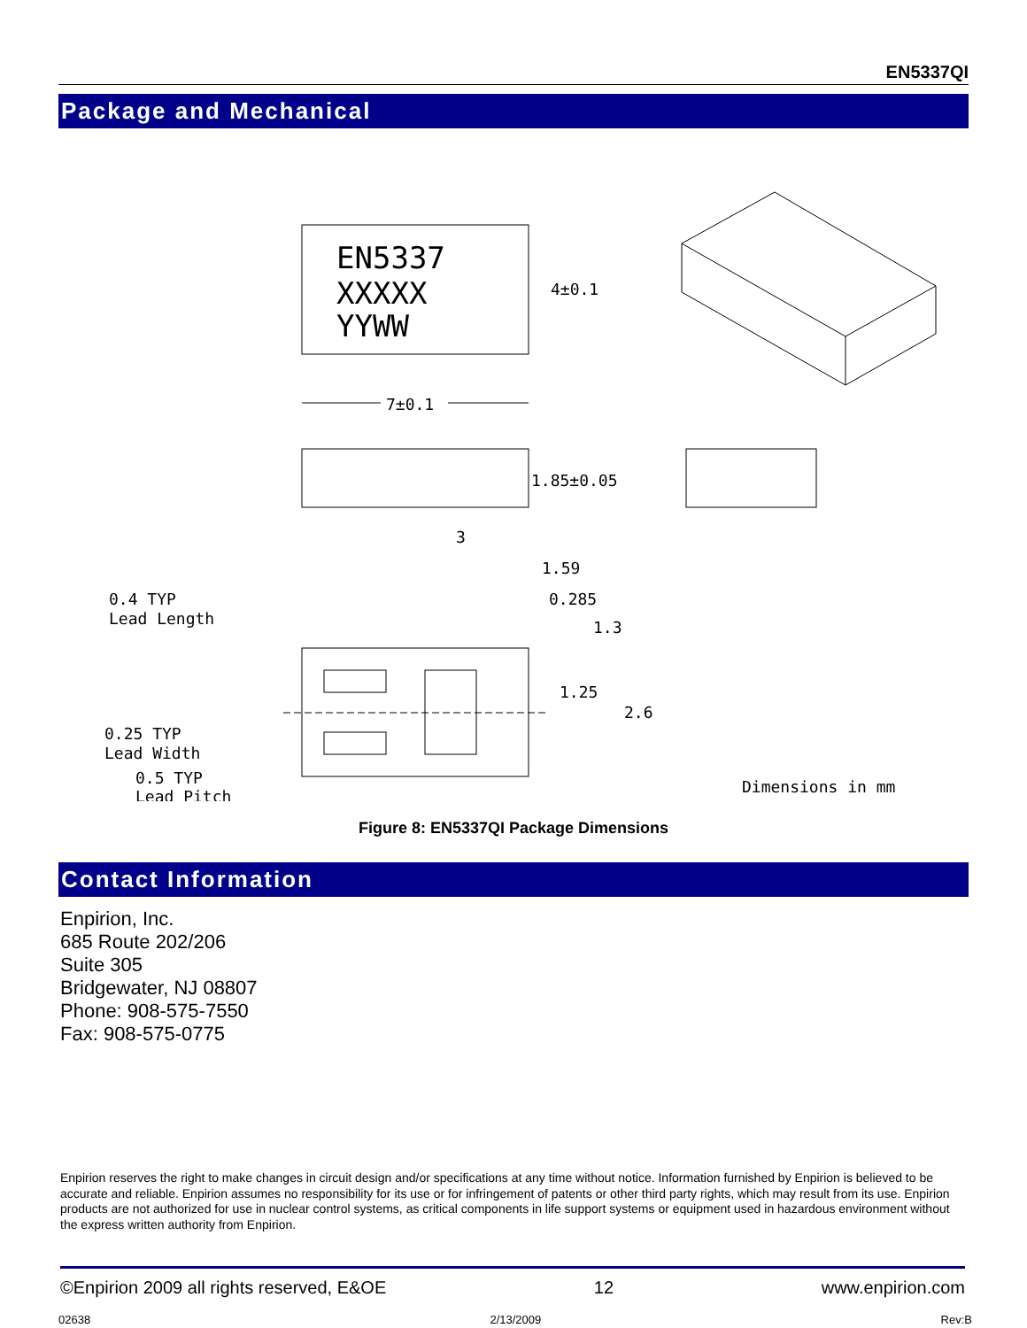EN5337QI
Package and Mechanical
EN5337
XXXXX
YYWW
4±0.1
7±0.1
1.85±0.05
3
1.59
0.285
1.3
1.25
2.6
0.4 TYP
Lead Length
0.25 TYP
Lead Width
0.5 TYP
Lead Pitch
Dimensions in mm
Figure 8: EN5337QI Package Dimensions
Contact Information
Enpirion, Inc.
685 Route 202/206
Suite 305
Bridgewater, NJ 08807
Phone: 908-575-7550
Fax: 908-575-0775
Enpirion reserves the right to make changes in circuit design and/or specifications at any time without notice. Information furnished by Enpirion is believed to be accurate and reliable. Enpirion assumes no responsibility for its use or for infringement of patents or other third party rights, which may result from its use. Enpirion products are not authorized for use in nuclear control systems, as critical components in life support systems or equipment used in hazardous environment without the express written authority from Enpirion.
©Enpirion 2009 all rights reserved, E&OE 12 www.enpirion.com
02638 2/13/2009 Rev:B